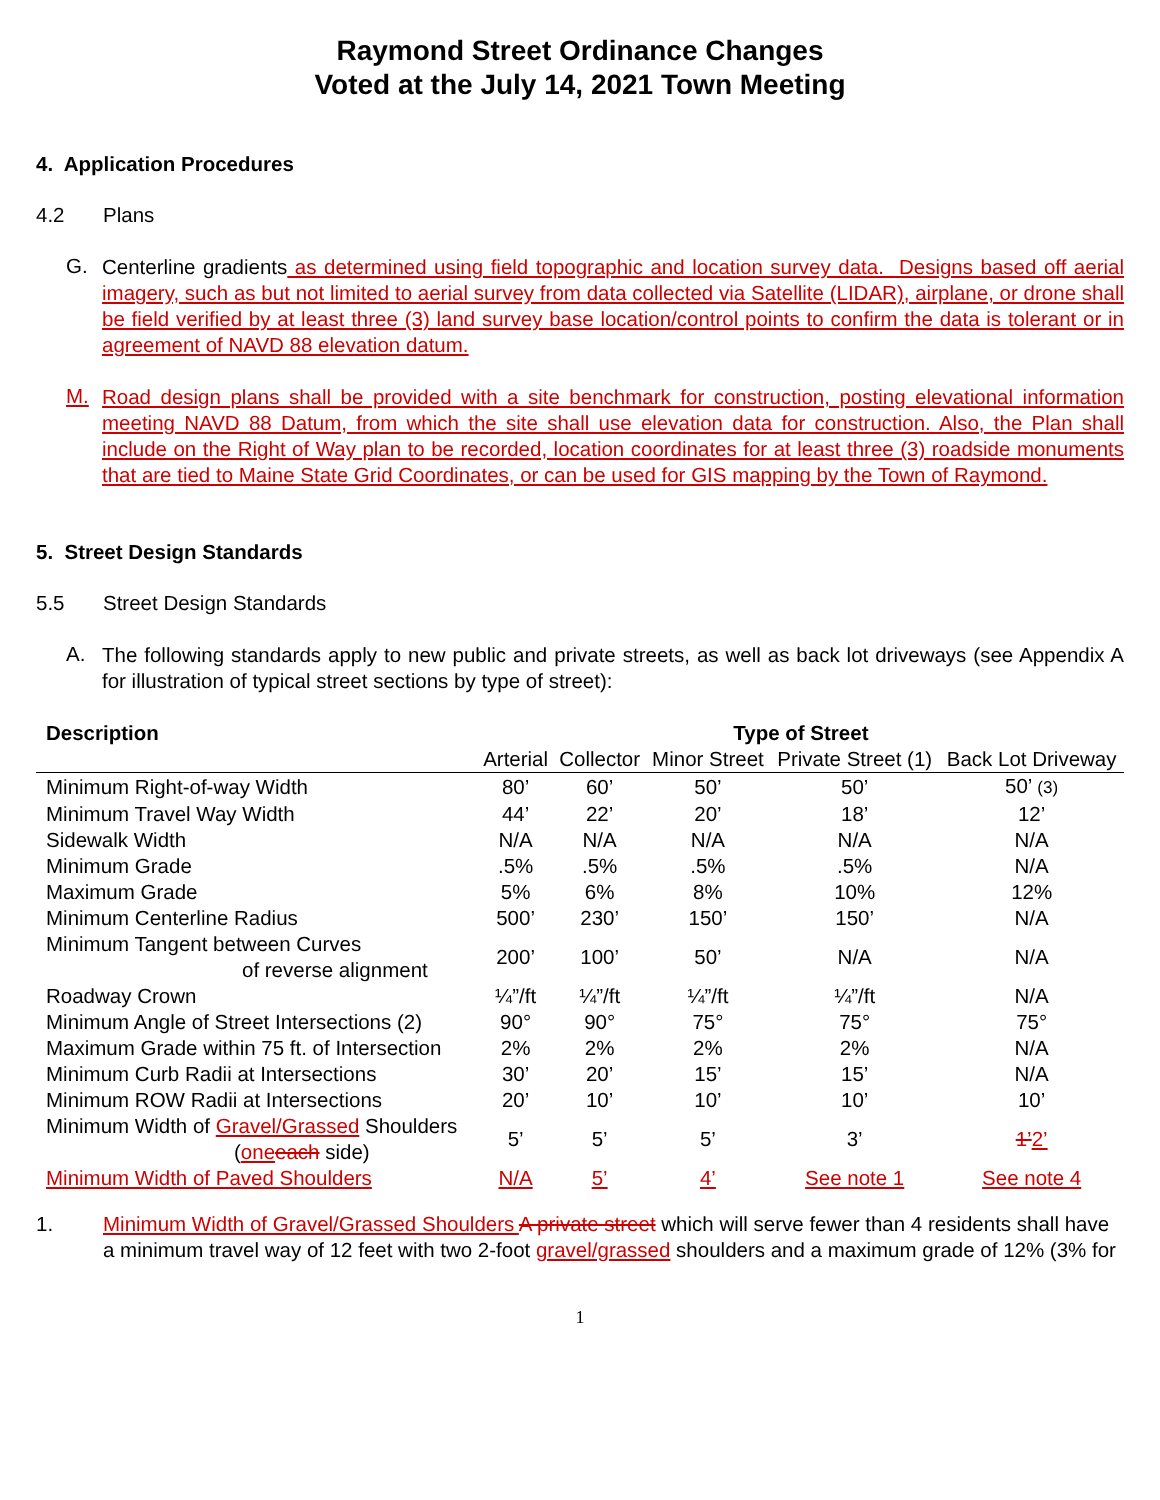Raymond Street Ordinance Changes
Voted at the July 14, 2021 Town Meeting
4. Application Procedures
4.2 Plans
G.
Centerline gradients as determined using field topographic and location survey data. Designs based off aerial imagery, such as but not limited to aerial survey from data collected via Satellite (LIDAR), airplane, or drone shall be field verified by at least three (3) land survey base location/control points to confirm the data is tolerant or in agreement of NAVD 88 elevation datum.
M.
Road design plans shall be provided with a site benchmark for construction, posting elevational information meeting NAVD 88 Datum, from which the site shall use elevation data for construction. Also, the Plan shall include on the Right of Way plan to be recorded, location coordinates for at least three (3) roadside monuments that are tied to Maine State Grid Coordinates, or can be used for GIS mapping by the Town of Raymond.
5. Street Design Standards
5.5 Street Design Standards
A.
The following standards apply to new public and private streets, as well as back lot driveways (see Appendix A for illustration of typical street sections by type of street):
| Description | Type of Street | | | | |
| --- | --- | --- | --- | --- | --- |
| | Arterial | Collector | Minor Street | Private Street (1) | Back Lot Driveway |
| Minimum Right-of-way Width | 80’ | 60’ | 50’ | 50’ | 50’ (3) |
| Minimum Travel Way Width | 44’ | 22’ | 20’ | 18’ | 12’ |
| Sidewalk Width | N/A | N/A | N/A | N/A | N/A |
| Minimum Grade | .5% | .5% | .5% | .5% | N/A |
| Maximum Grade | 5% | 6% | 8% | 10% | 12% |
| Minimum Centerline Radius | 500’ | 230’ | 150’ | 150’ | N/A |
| Minimum Tangent between Curves of reverse alignment | 200’ | 100’ | 50’ | N/A | N/A |
| Roadway Crown | ¼”/ft | ¼”/ft | ¼”/ft | ¼”/ft | N/A |
| Minimum Angle of Street Intersections (2) | 90° | 90° | 75° | 75° | 75° |
| Maximum Grade within 75 ft. of Intersection | 2% | 2% | 2% | 2% | N/A |
| Minimum Curb Radii at Intersections | 30’ | 20’ | 15’ | 15’ | N/A |
| Minimum ROW Radii at Intersections | 20’ | 10’ | 10’ | 10’ | 10’ |
| Minimum Width of Gravel/Grassed Shoulders ( one each side) | 5’ | 5’ | 5’ | 3’ | 1’ 2’ |
| Minimum Width of Paved Shoulders | N/A | 5’ | 4’ | See note 1 | See note 4 |
1.
Minimum Width of Gravel/Grassed Shoulders A private street which will serve fewer than 4 residents shall have a minimum travel way of 12 feet with two 2-foot gravel/grassed shoulders and a maximum grade of 12% (3% for
1